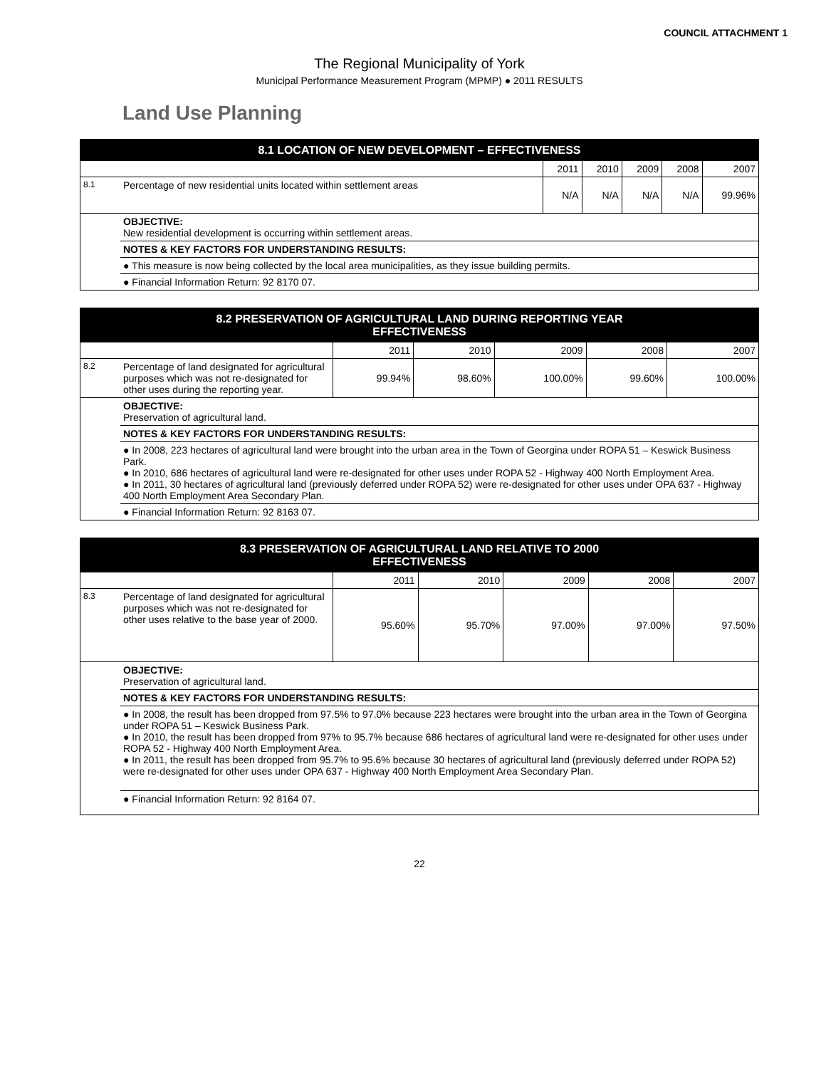COUNCIL ATTACHMENT 1
The Regional Municipality of York
Municipal Performance Measurement Program (MPMP) ● 2011 RESULTS
Land Use Planning
| 8.1 LOCATION OF NEW DEVELOPMENT – EFFECTIVENESS | | | | | | |
| --- | --- | --- | --- | --- | --- | --- |
| | | 2011 | 2010 | 2009 | 2008 | 2007 |
| 8.1 | Percentage of new residential units located within settlement areas | N/A | N/A | N/A | N/A | 99.96% |
| | OBJECTIVE: New residential development is occurring within settlement areas. | | | | | |
| | NOTES & KEY FACTORS FOR UNDERSTANDING RESULTS: | | | | | |
| | ● This measure is now being collected by the local area municipalities, as they issue building permits. | | | | | |
| | ● Financial Information Return: 92 8170 07. | | | | | |
| 8.2 PRESERVATION OF AGRICULTURAL LAND DURING REPORTING YEAR EFFECTIVENESS | | | | | | |
| --- | --- | --- | --- | --- | --- | --- |
| | | 2011 | 2010 | 2009 | 2008 | 2007 |
| 8.2 | Percentage of land designated for agricultural purposes which was not re-designated for other uses during the reporting year. | 99.94% | 98.60% | 100.00% | 99.60% | 100.00% |
| | OBJECTIVE: Preservation of agricultural land. | | | | | |
| | NOTES & KEY FACTORS FOR UNDERSTANDING RESULTS: | | | | | |
| | ● In 2008, 223 hectares of agricultural land were brought into the urban area in the Town of Georgina under ROPA 51 – Keswick Business Park. ● In 2010, 686 hectares of agricultural land were re-designated for other uses under ROPA 52 - Highway 400 North Employment Area. ● In 2011, 30 hectares of agricultural land (previously deferred under ROPA 52) were re-designated for other uses under OPA 637 - Highway 400 North Employment Area Secondary Plan. | | | | | |
| | ● Financial Information Return: 92 8163 07. | | | | | |
| 8.3 PRESERVATION OF AGRICULTURAL LAND RELATIVE TO 2000 EFFECTIVENESS | | | | | | |
| --- | --- | --- | --- | --- | --- | --- |
| | | 2011 | 2010 | 2009 | 2008 | 2007 |
| 8.3 | Percentage of land designated for agricultural purposes which was not re-designated for other uses relative to the base year of 2000. | 95.60% | 95.70% | 97.00% | 97.00% | 97.50% |
| | OBJECTIVE: Preservation of agricultural land. | | | | | |
| | NOTES & KEY FACTORS FOR UNDERSTANDING RESULTS: | | | | | |
| | ● In 2008, the result has been dropped from 97.5% to 97.0% because 223 hectares were brought into the urban area in the Town of Georgina under ROPA 51 – Keswick Business Park. ● In 2010, the result has been dropped from 97% to 95.7% because 686 hectares of agricultural land were re-designated for other uses under ROPA 52 - Highway 400 North Employment Area. ● In 2011, the result has been dropped from 95.7% to 95.6% because 30 hectares of agricultural land (previously deferred under ROPA 52) were re-designated for other uses under OPA 637 - Highway 400 North Employment Area Secondary Plan. | | | | | |
| | ● Financial Information Return: 92 8164 07. | | | | | |
22